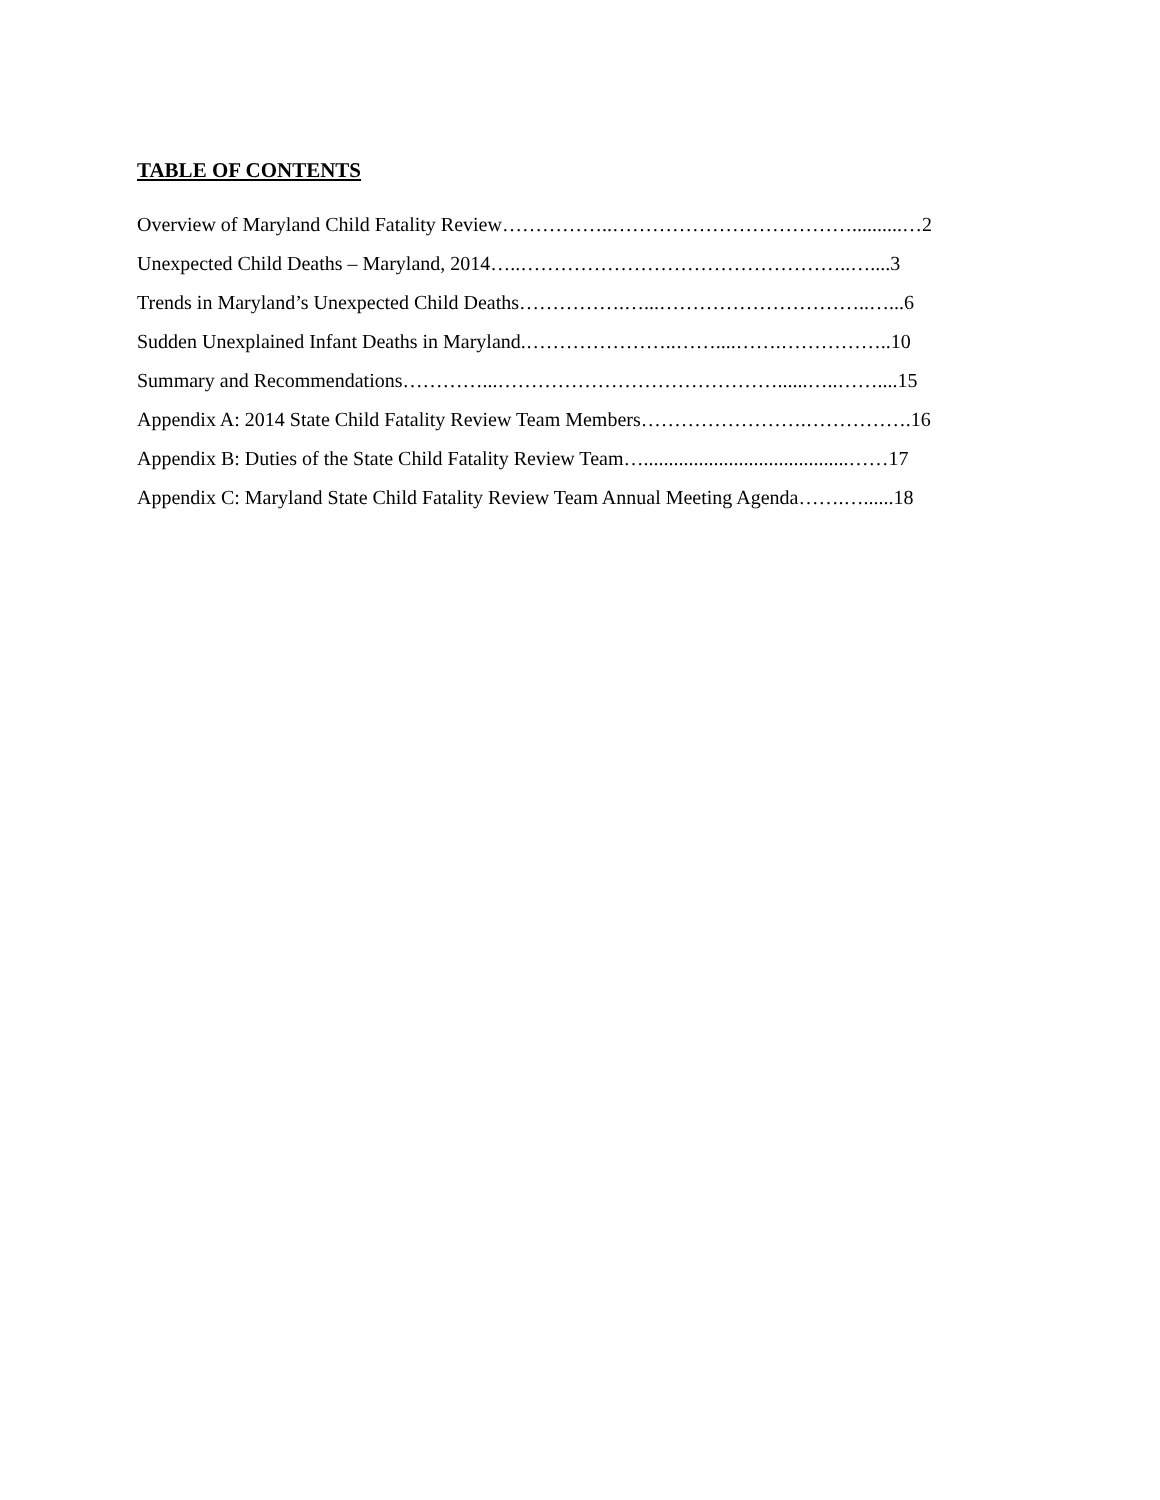TABLE OF CONTENTS
Overview of Maryland Child Fatality Review……………..………………………………..........…2
Unexpected Child Deaths – Maryland, 2014…..…………………………………………..…....3
Trends in Maryland’s Unexpected Child Deaths…………….…...…………………………..…...6
Sudden Unexplained Infant Deaths in Maryland.…………………..……....…….……………..10
Summary and Recommendations…………...……………………………………......…..……....15
Appendix A: 2014 State Child Fatality Review Team Members…………………….…………….16
Appendix B: Duties of the State Child Fatality Review Team….........................................……17
Appendix C: Maryland State Child Fatality Review Team Annual Meeting Agenda…….…......18